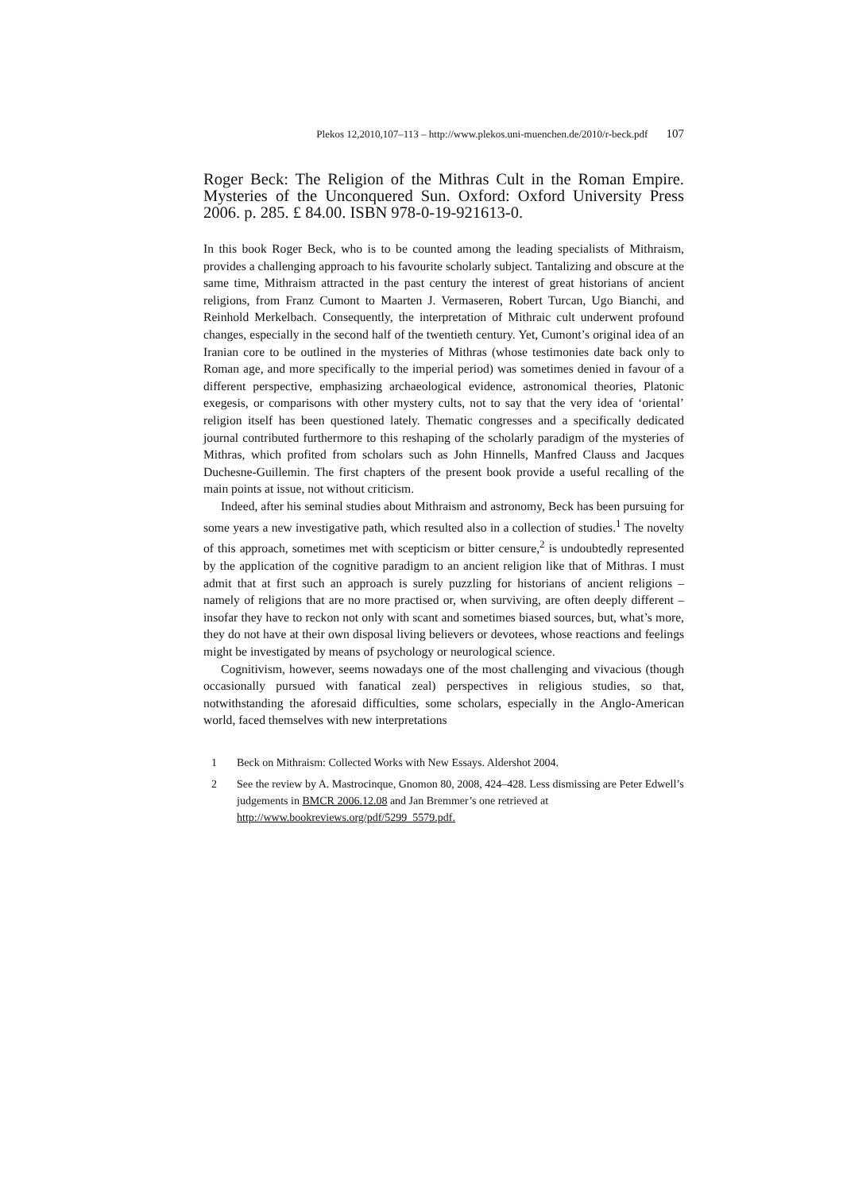Plekos 12,2010,107–113 – http://www.plekos.uni-muenchen.de/2010/r-beck.pdf 107
Roger Beck: The Religion of the Mithras Cult in the Roman Empire. Mysteries of the Unconquered Sun. Oxford: Oxford University Press 2006. p. 285. £ 84.00. ISBN 978-0-19-921613-0.
In this book Roger Beck, who is to be counted among the leading specialists of Mithraism, provides a challenging approach to his favourite scholarly subject. Tantalizing and obscure at the same time, Mithraism attracted in the past century the interest of great historians of ancient religions, from Franz Cumont to Maarten J. Vermaseren, Robert Turcan, Ugo Bianchi, and Reinhold Merkelbach. Consequently, the interpretation of Mithraic cult underwent profound changes, especially in the second half of the twentieth century. Yet, Cumont’s original idea of an Iranian core to be outlined in the mysteries of Mithras (whose testimonies date back only to Roman age, and more specifically to the imperial period) was sometimes denied in favour of a different perspective, emphasizing archaeological evidence, astronomical theories, Platonic exegesis, or comparisons with other mystery cults, not to say that the very idea of ‘oriental’ religion itself has been questioned lately. Thematic congresses and a specifically dedicated journal contributed furthermore to this reshaping of the scholarly paradigm of the mysteries of Mithras, which profited from scholars such as John Hinnells, Manfred Clauss and Jacques Duchesne-Guillemin. The first chapters of the present book provide a useful recalling of the main points at issue, not without criticism.
Indeed, after his seminal studies about Mithraism and astronomy, Beck has been pursuing for some years a new investigative path, which resulted also in a collection of studies.<sup>1</sup> The novelty of this approach, sometimes met with scepticism or bitter censure,<sup>2</sup> is undoubtedly represented by the application of the cognitive paradigm to an ancient religion like that of Mithras. I must admit that at first such an approach is surely puzzling for historians of ancient religions – namely of religions that are no more practised or, when surviving, are often deeply different – insofar they have to reckon not only with scant and sometimes biased sources, but, what’s more, they do not have at their own disposal living believers or devotees, whose reactions and feelings might be investigated by means of psychology or neurological science.
Cognitivism, however, seems nowadays one of the most challenging and vivacious (though occasionally pursued with fanatical zeal) perspectives in religious studies, so that, notwithstanding the aforesaid difficulties, some scholars, especially in the Anglo-American world, faced themselves with new interpretations
1 Beck on Mithraism: Collected Works with New Essays. Aldershot 2004.
2 See the review by A. Mastrocinque, Gnomon 80, 2008, 424–428. Less dismissing are Peter Edwell’s judgements in BMCR 2006.12.08 and Jan Bremmer’s one retrieved at http://www.bookreviews.org/pdf/5299_5579.pdf.